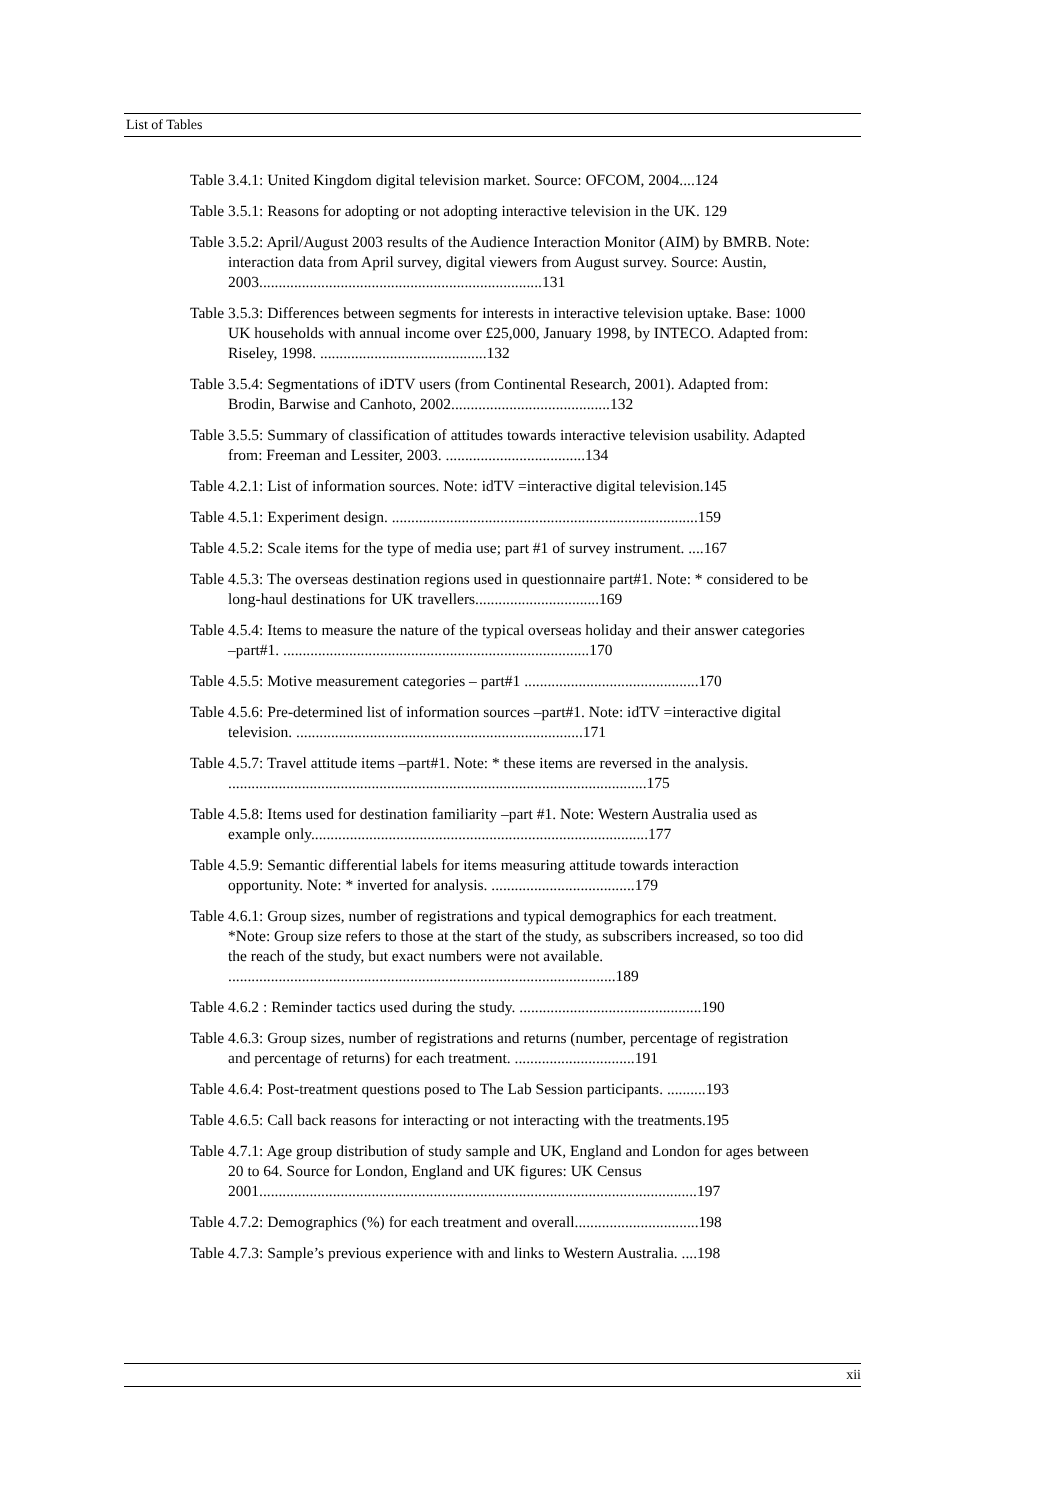List of Tables
Table 3.4.1: United Kingdom digital television market. Source: OFCOM, 2004....124
Table 3.5.1: Reasons for adopting or not adopting interactive television in the UK. 129
Table 3.5.2: April/August 2003 results of the Audience Interaction Monitor (AIM) by BMRB. Note: interaction data from April survey, digital viewers from August survey. Source: Austin, 2003.........................................................................131
Table 3.5.3: Differences between segments for interests in interactive television uptake. Base: 1000 UK households with annual income over £25,000, January 1998, by INTECO. Adapted from: Riseley, 1998. ...........................................132
Table 3.5.4: Segmentations of iDTV users (from Continental Research, 2001). Adapted from: Brodin, Barwise and Canhoto, 2002.........................................132
Table 3.5.5: Summary of classification of attitudes towards interactive television usability. Adapted from: Freeman and Lessiter, 2003. ....................................134
Table 4.2.1: List of information sources. Note: idTV =interactive digital television.145
Table 4.5.1: Experiment design. ...............................................................................159
Table 4.5.2: Scale items for the type of media use; part #1 of survey instrument. ....167
Table 4.5.3: The overseas destination regions used in questionnaire part#1. Note: * considered to be long-haul destinations for UK travellers................................169
Table 4.5.4: Items to measure the nature of the typical overseas holiday and their answer categories –part#1. ...............................................................................170
Table 4.5.5: Motive measurement categories – part#1 .............................................170
Table 4.5.6: Pre-determined list of information sources –part#1. Note: idTV =interactive digital television. ..........................................................................171
Table 4.5.7: Travel attitude items –part#1. Note: * these items are reversed in the analysis. ............................................................................................................175
Table 4.5.8: Items used for destination familiarity –part #1. Note: Western Australia used as example only.......................................................................................177
Table 4.5.9: Semantic differential labels for items measuring attitude towards interaction opportunity. Note: * inverted for analysis. .....................................179
Table 4.6.1: Group sizes, number of registrations and typical demographics for each treatment. *Note: Group size refers to those at the start of the study, as subscribers increased, so too did the reach of the study, but exact numbers were not available. ....................................................................................................189
Table 4.6.2 : Reminder tactics used during the study. ...............................................190
Table 4.6.3: Group sizes, number of registrations and returns (number, percentage of registration and percentage of returns) for each treatment. ...............................191
Table 4.6.4: Post-treatment questions posed to The Lab Session participants. ..........193
Table 4.6.5: Call back reasons for interacting or not interacting with the treatments.195
Table 4.7.1: Age group distribution of study sample and UK, England and London for ages between 20 to 64. Source for London, England and UK figures: UK Census 2001.................................................................................................................197
Table 4.7.2: Demographics (%) for each treatment and overall................................198
Table 4.7.3: Sample’s previous experience with and links to Western Australia. ....198
xii